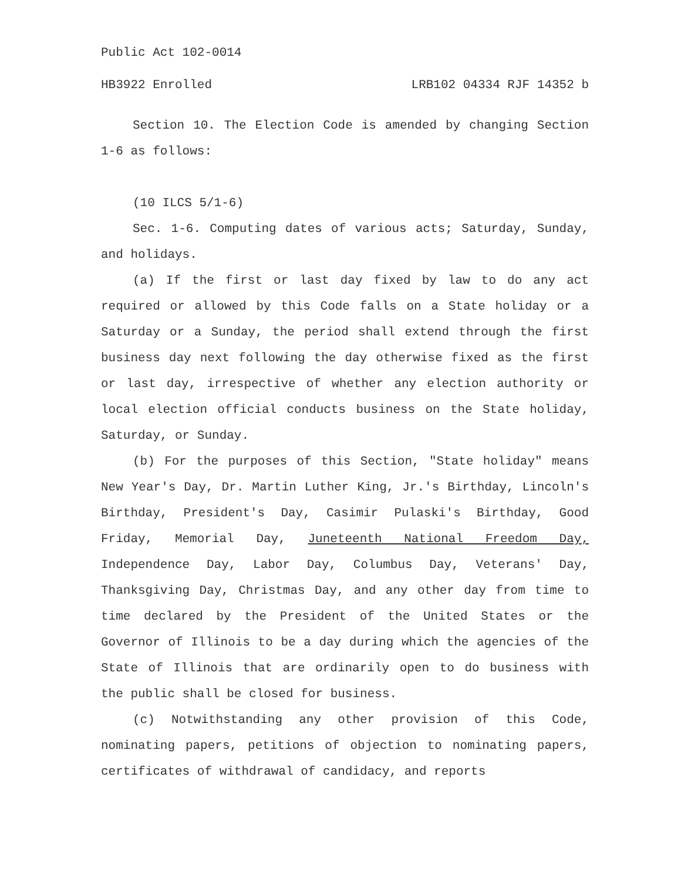Public Act 102-0014
HB3922 Enrolled LRB102 04334 RJF 14352 b
Section 10. The Election Code is amended by changing Section 1-6 as follows:
(10 ILCS 5/1-6)
Sec. 1-6. Computing dates of various acts; Saturday, Sunday, and holidays.
(a) If the first or last day fixed by law to do any act required or allowed by this Code falls on a State holiday or a Saturday or a Sunday, the period shall extend through the first business day next following the day otherwise fixed as the first or last day, irrespective of whether any election authority or local election official conducts business on the State holiday, Saturday, or Sunday.
(b) For the purposes of this Section, "State holiday" means New Year's Day, Dr. Martin Luther King, Jr.'s Birthday, Lincoln's Birthday, President's Day, Casimir Pulaski's Birthday, Good Friday, Memorial Day, Juneteenth National Freedom Day, Independence Day, Labor Day, Columbus Day, Veterans' Day, Thanksgiving Day, Christmas Day, and any other day from time to time declared by the President of the United States or the Governor of Illinois to be a day during which the agencies of the State of Illinois that are ordinarily open to do business with the public shall be closed for business.
(c) Notwithstanding any other provision of this Code, nominating papers, petitions of objection to nominating papers, certificates of withdrawal of candidacy, and reports